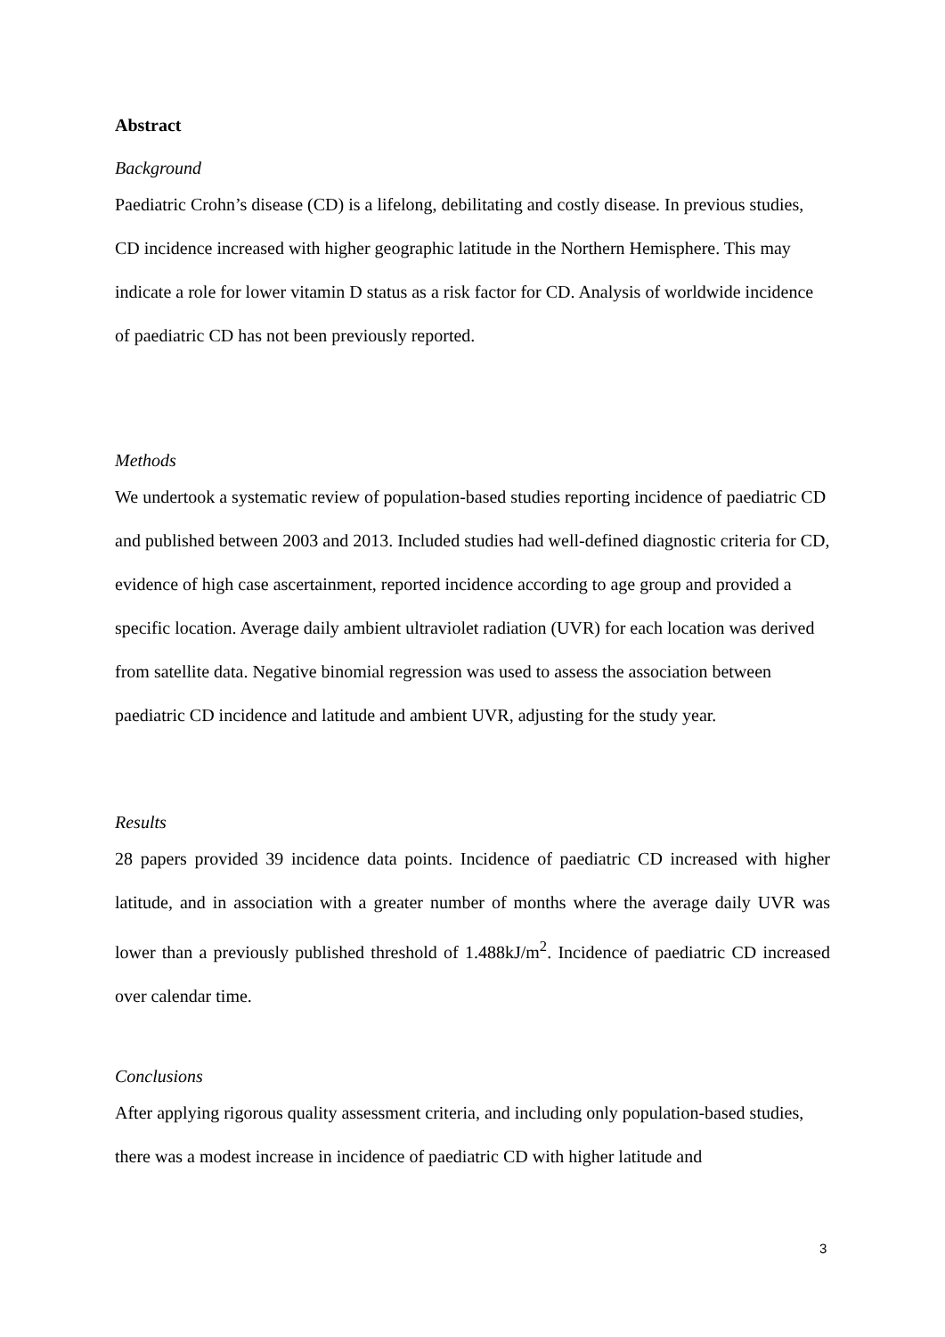Abstract
Background
Paediatric Crohn’s disease (CD) is a lifelong, debilitating and costly disease. In previous studies, CD incidence increased with higher geographic latitude in the Northern Hemisphere. This may indicate a role for lower vitamin D status as a risk factor for CD. Analysis of worldwide incidence of paediatric CD has not been previously reported.
Methods
We undertook a systematic review of population-based studies reporting incidence of paediatric CD and published between 2003 and 2013. Included studies had well-defined diagnostic criteria for CD, evidence of high case ascertainment, reported incidence according to age group and provided a specific location. Average daily ambient ultraviolet radiation (UVR) for each location was derived from satellite data. Negative binomial regression was used to assess the association between paediatric CD incidence and latitude and ambient UVR, adjusting for the study year.
Results
28 papers provided 39 incidence data points. Incidence of paediatric CD increased with higher latitude, and in association with a greater number of months where the average daily UVR was lower than a previously published threshold of 1.488kJ/m<sup>2</sup>. Incidence of paediatric CD increased over calendar time.
Conclusions
After applying rigorous quality assessment criteria, and including only population-based studies, there was a modest increase in incidence of paediatric CD with higher latitude and
3